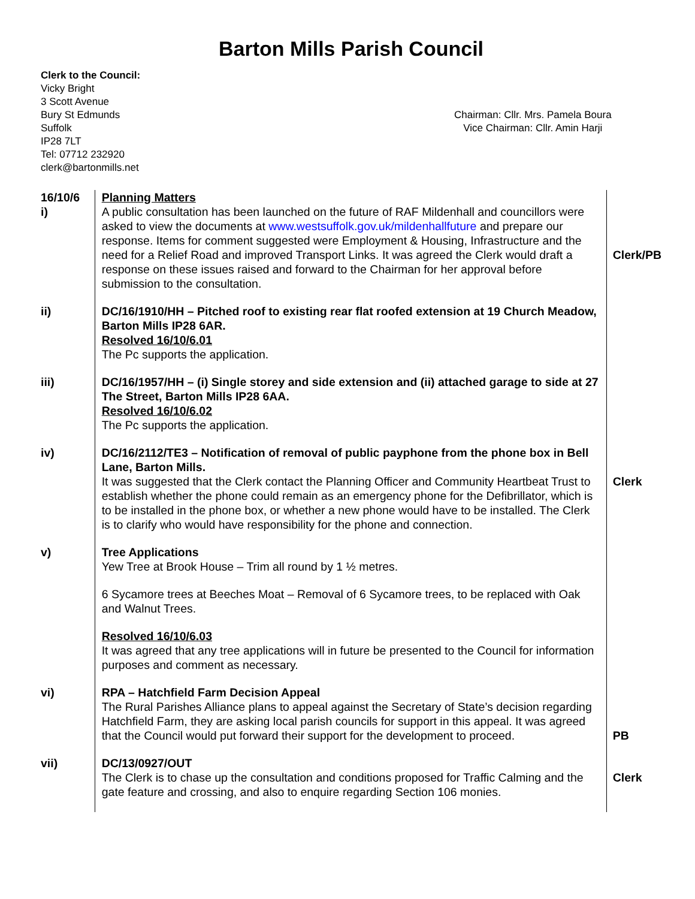Barton Mills Parish Council
Clerk to the Council:
Vicky Bright
3 Scott Avenue
Bury St Edmunds
Suffolk
IP28 7LT
Tel: 07712 232920
clerk@bartonmills.net
Chairman: Cllr. Mrs. Pamela Boura
Vice Chairman: Cllr. Amin Harji
| 16/10/6 i) | Planning Matters A public consultation has been launched on the future of RAF Mildenhall and councillors were asked to view the documents at www.westsuffolk.gov.uk/mildenhallfuture and prepare our response. Items for comment suggested were Employment & Housing, Infrastructure and the need for a Relief Road and improved Transport Links. It was agreed the Clerk would draft a response on these issues raised and forward to the Chairman for her approval before submission to the consultation. | Clerk/PB |
| ii) | DC/16/1910/HH – Pitched roof to existing rear flat roofed extension at 19 Church Meadow, Barton Mills IP28 6AR. Resolved 16/10/6.01 The Pc supports the application. | |
| iii) | DC/16/1957/HH – (i) Single storey and side extension and (ii) attached garage to side at 27 The Street, Barton Mills IP28 6AA. Resolved 16/10/6.02 The Pc supports the application. | |
| iv) | DC/16/2112/TE3 – Notification of removal of public payphone from the phone box in Bell Lane, Barton Mills. It was suggested that the Clerk contact the Planning Officer and Community Heartbeat Trust to establish whether the phone could remain as an emergency phone for the Defibrillator, which is to be installed in the phone box, or whether a new phone would have to be installed. The Clerk is to clarify who would have responsibility for the phone and connection. | Clerk |
| v) | Tree Applications Yew Tree at Brook House – Trim all round by 1 ½ metres. 6 Sycamore trees at Beeches Moat – Removal of 6 Sycamore trees, to be replaced with Oak and Walnut Trees. Resolved 16/10/6.03 It was agreed that any tree applications will in future be presented to the Council for information purposes and comment as necessary. | |
| vi) | RPA – Hatchfield Farm Decision Appeal The Rural Parishes Alliance plans to appeal against the Secretary of State’s decision regarding Hatchfield Farm, they are asking local parish councils for support in this appeal. It was agreed that the Council would put forward their support for the development to proceed. | PB |
| vii) | DC/13/0927/OUT The Clerk is to chase up the consultation and conditions proposed for Traffic Calming and the gate feature and crossing, and also to enquire regarding Section 106 monies. | Clerk |